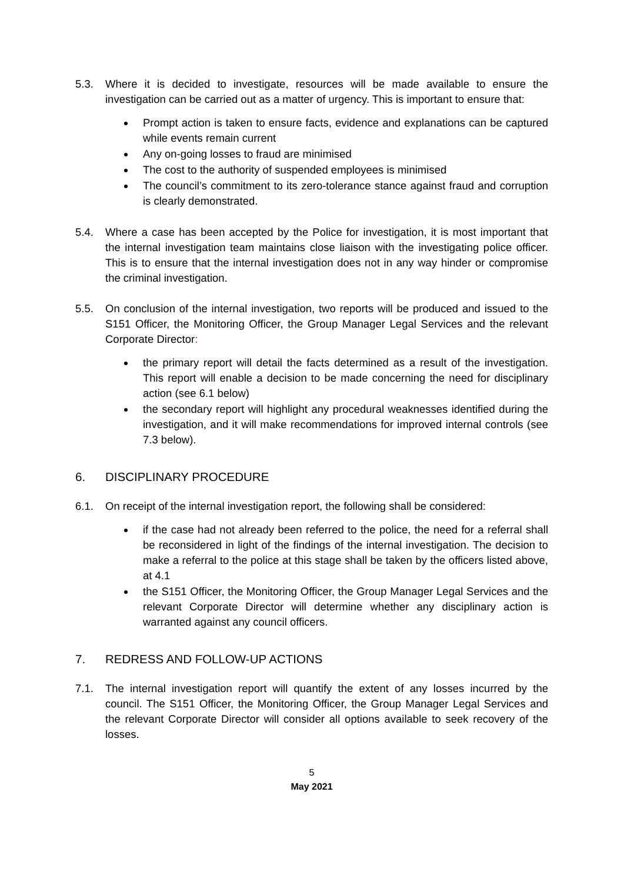5.3. Where it is decided to investigate, resources will be made available to ensure the investigation can be carried out as a matter of urgency. This is important to ensure that:
Prompt action is taken to ensure facts, evidence and explanations can be captured while events remain current
Any on-going losses to fraud are minimised
The cost to the authority of suspended employees is minimised
The council’s commitment to its zero-tolerance stance against fraud and corruption is clearly demonstrated.
5.4. Where a case has been accepted by the Police for investigation, it is most important that the internal investigation team maintains close liaison with the investigating police officer. This is to ensure that the internal investigation does not in any way hinder or compromise the criminal investigation.
5.5. On conclusion of the internal investigation, two reports will be produced and issued to the S151 Officer, the Monitoring Officer, the Group Manager Legal Services and the relevant Corporate Director:
the primary report will detail the facts determined as a result of the investigation. This report will enable a decision to be made concerning the need for disciplinary action (see 6.1 below)
the secondary report will highlight any procedural weaknesses identified during the investigation, and it will make recommendations for improved internal controls (see 7.3 below).
6. DISCIPLINARY PROCEDURE
6.1. On receipt of the internal investigation report, the following shall be considered:
if the case had not already been referred to the police, the need for a referral shall be reconsidered in light of the findings of the internal investigation. The decision to make a referral to the police at this stage shall be taken by the officers listed above, at 4.1
the S151 Officer, the Monitoring Officer, the Group Manager Legal Services and the relevant Corporate Director will determine whether any disciplinary action is warranted against any council officers.
7. REDRESS AND FOLLOW-UP ACTIONS
7.1. The internal investigation report will quantify the extent of any losses incurred by the council. The S151 Officer, the Monitoring Officer, the Group Manager Legal Services and the relevant Corporate Director will consider all options available to seek recovery of the losses.
5
May 2021